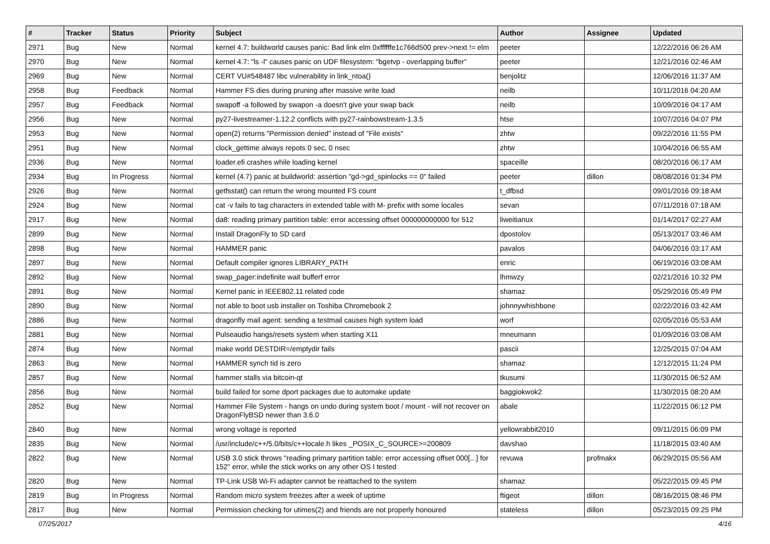| # | Tracker | Status | Priority | Subject | Author | Assignee | Updated |
| --- | --- | --- | --- | --- | --- | --- | --- |
| 2971 | Bug | New | Normal | kernel 4.7: buildworld causes panic: Bad link elm 0xffffffe1c766d500 prev->next != elm | peeter | | 12/22/2016 06:26 AM |
| 2970 | Bug | New | Normal | kernel 4.7: "ls -l" causes panic on UDF filesystem: "bgetvp - overlapping buffer" | peeter | | 12/21/2016 02:46 AM |
| 2969 | Bug | New | Normal | CERT VU#548487 libc vulnerability in link_ntoa() | benjolitz | | 12/06/2016 11:37 AM |
| 2958 | Bug | Feedback | Normal | Hammer FS dies during pruning after massive write load | neilb | | 10/11/2016 04:20 AM |
| 2957 | Bug | Feedback | Normal | swapoff -a followed by swapon -a doesn't give your swap back | neilb | | 10/09/2016 04:17 AM |
| 2956 | Bug | New | Normal | py27-livestreamer-1.12.2 conflicts with py27-rainbowstream-1.3.5 | htse | | 10/07/2016 04:07 PM |
| 2953 | Bug | New | Normal | open(2) returns "Permission denied" instead of "File exists" | zhtw | | 09/22/2016 11:55 PM |
| 2951 | Bug | New | Normal | clock_gettime always repots 0 sec, 0 nsec | zhtw | | 10/04/2016 06:55 AM |
| 2936 | Bug | New | Normal | loader.efi crashes while loading kernel | spaceille | | 08/20/2016 06:17 AM |
| 2934 | Bug | In Progress | Normal | kernel (4.7) panic at buildworld: assertion "gd->gd_spinlocks == 0" failed | peeter | dillon | 08/08/2016 01:34 PM |
| 2926 | Bug | New | Normal | getfsstat() can return the wrong mounted FS count | t_dfbsd | | 09/01/2016 09:18 AM |
| 2924 | Bug | New | Normal | cat -v fails to tag characters in extended table with M- prefix with some locales | sevan | | 07/11/2016 07:18 AM |
| 2917 | Bug | New | Normal | da8: reading primary partition table: error accessing offset 000000000000 for 512 | liweitianux | | 01/14/2017 02:27 AM |
| 2899 | Bug | New | Normal | Install DragonFly to SD card | dpostolov | | 05/13/2017 03:46 AM |
| 2898 | Bug | New | Normal | HAMMER panic | pavalos | | 04/06/2016 03:17 AM |
| 2897 | Bug | New | Normal | Default compiler ignores LIBRARY_PATH | enric | | 06/19/2016 03:08 AM |
| 2892 | Bug | New | Normal | swap_pager:indefinite wait bufferf error | lhmwzy | | 02/21/2016 10:32 PM |
| 2891 | Bug | New | Normal | Kernel panic in IEEE802.11 related code | shamaz | | 05/29/2016 05:49 PM |
| 2890 | Bug | New | Normal | not able to boot usb installer on Toshiba Chromebook 2 | johnnywhishbone | | 02/22/2016 03:42 AM |
| 2886 | Bug | New | Normal | dragonfly mail agent: sending a testmail causes high system load | worf | | 02/05/2016 05:53 AM |
| 2881 | Bug | New | Normal | Pulseaudio hangs/resets system when starting X11 | mneumann | | 01/09/2016 03:08 AM |
| 2874 | Bug | New | Normal | make world DESTDIR=/emptydir fails | pascii | | 12/25/2015 07:04 AM |
| 2863 | Bug | New | Normal | HAMMER synch tid is zero | shamaz | | 12/12/2015 11:24 PM |
| 2857 | Bug | New | Normal | hammer stalls via bitcoin-qt | tkusumi | | 11/30/2015 06:52 AM |
| 2856 | Bug | New | Normal | build failed for some dport packages due to automake update | baggiokwok2 | | 11/30/2015 08:20 AM |
| 2852 | Bug | New | Normal | Hammer File System - hangs on undo during system boot / mount - will not recover on DragonFlyBSD newer than 3.6.0 | abale | | 11/22/2015 06:12 PM |
| 2840 | Bug | New | Normal | wrong voltage is reported | yellowrabbit2010 | | 09/11/2015 06:09 PM |
| 2835 | Bug | New | Normal | /usr/include/c++/5.0/bits/c++locale.h likes _POSIX_C_SOURCE>=200809 | davshao | | 11/18/2015 03:40 AM |
| 2822 | Bug | New | Normal | USB 3.0 stick throws "reading primary partition table: error accessing offset 000[...] for 152" error, while the stick works on any other OS I tested | revuwa | profmakx | 06/29/2015 05:56 AM |
| 2820 | Bug | New | Normal | TP-Link USB Wi-Fi adapter cannot be reattached to the system | shamaz | | 05/22/2015 09:45 PM |
| 2819 | Bug | In Progress | Normal | Random micro system freezes after a week of uptime | ftigeot | dillon | 08/16/2015 08:46 PM |
| 2817 | Bug | New | Normal | Permission checking for utimes(2) and friends are not properly honoured | stateless | dillon | 05/23/2015 09:25 PM |
07/25/2017 4/16